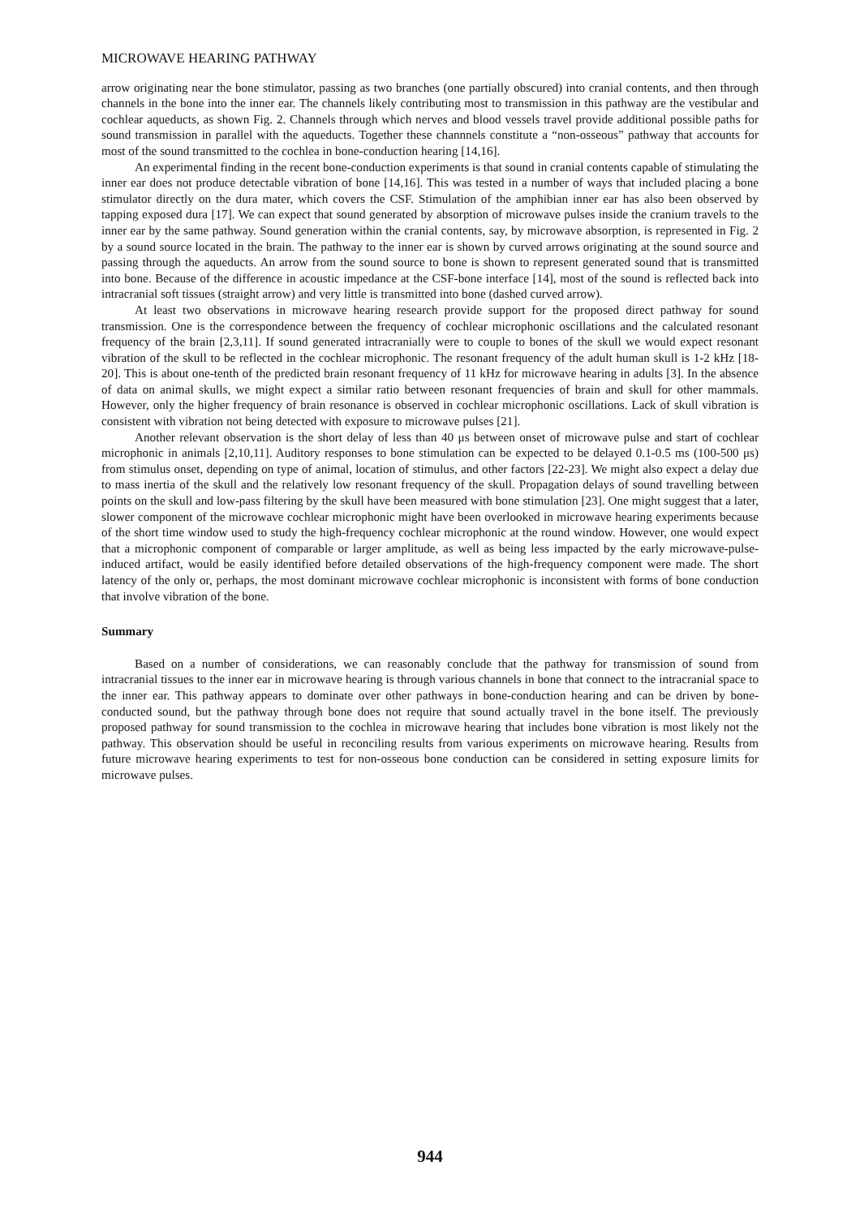MICROWAVE HEARING PATHWAY
arrow originating near the bone stimulator, passing as two branches (one partially obscured) into cranial contents, and then through channels in the bone into the inner ear. The channels likely contributing most to transmission in this pathway are the vestibular and cochlear aqueducts, as shown Fig. 2. Channels through which nerves and blood vessels travel provide additional possible paths for sound transmission in parallel with the aqueducts. Together these channnels constitute a “non-osseous” pathway that accounts for most of the sound transmitted to the cochlea in bone-conduction hearing [14,16].
An experimental finding in the recent bone-conduction experiments is that sound in cranial contents capable of stimulating the inner ear does not produce detectable vibration of bone [14,16]. This was tested in a number of ways that included placing a bone stimulator directly on the dura mater, which covers the CSF. Stimulation of the amphibian inner ear has also been observed by tapping exposed dura [17]. We can expect that sound generated by absorption of microwave pulses inside the cranium travels to the inner ear by the same pathway. Sound generation within the cranial contents, say, by microwave absorption, is represented in Fig. 2 by a sound source located in the brain. The pathway to the inner ear is shown by curved arrows originating at the sound source and passing through the aqueducts. An arrow from the sound source to bone is shown to represent generated sound that is transmitted into bone. Because of the difference in acoustic impedance at the CSF-bone interface [14], most of the sound is reflected back into intracranial soft tissues (straight arrow) and very little is transmitted into bone (dashed curved arrow).
At least two observations in microwave hearing research provide support for the proposed direct pathway for sound transmission. One is the correspondence between the frequency of cochlear microphonic oscillations and the calculated resonant frequency of the brain [2,3,11]. If sound generated intracranially were to couple to bones of the skull we would expect resonant vibration of the skull to be reflected in the cochlear microphonic. The resonant frequency of the adult human skull is 1-2 kHz [18-20]. This is about one-tenth of the predicted brain resonant frequency of 11 kHz for microwave hearing in adults [3]. In the absence of data on animal skulls, we might expect a similar ratio between resonant frequencies of brain and skull for other mammals. However, only the higher frequency of brain resonance is observed in cochlear microphonic oscillations. Lack of skull vibration is consistent with vibration not being detected with exposure to microwave pulses [21].
Another relevant observation is the short delay of less than 40 μs between onset of microwave pulse and start of cochlear microphonic in animals [2,10,11]. Auditory responses to bone stimulation can be expected to be delayed 0.1-0.5 ms (100-500 μs) from stimulus onset, depending on type of animal, location of stimulus, and other factors [22-23]. We might also expect a delay due to mass inertia of the skull and the relatively low resonant frequency of the skull. Propagation delays of sound travelling between points on the skull and low-pass filtering by the skull have been measured with bone stimulation [23]. One might suggest that a later, slower component of the microwave cochlear microphonic might have been overlooked in microwave hearing experiments because of the short time window used to study the high-frequency cochlear microphonic at the round window. However, one would expect that a microphonic component of comparable or larger amplitude, as well as being less impacted by the early microwave-pulse-induced artifact, would be easily identified before detailed observations of the high-frequency component were made. The short latency of the only or, perhaps, the most dominant microwave cochlear microphonic is inconsistent with forms of bone conduction that involve vibration of the bone.
Summary
Based on a number of considerations, we can reasonably conclude that the pathway for transmission of sound from intracranial tissues to the inner ear in microwave hearing is through various channels in bone that connect to the intracranial space to the inner ear. This pathway appears to dominate over other pathways in bone-conduction hearing and can be driven by bone-conducted sound, but the pathway through bone does not require that sound actually travel in the bone itself. The previously proposed pathway for sound transmission to the cochlea in microwave hearing that includes bone vibration is most likely not the pathway. This observation should be useful in reconciling results from various experiments on microwave hearing. Results from future microwave hearing experiments to test for non-osseous bone conduction can be considered in setting exposure limits for microwave pulses.
944